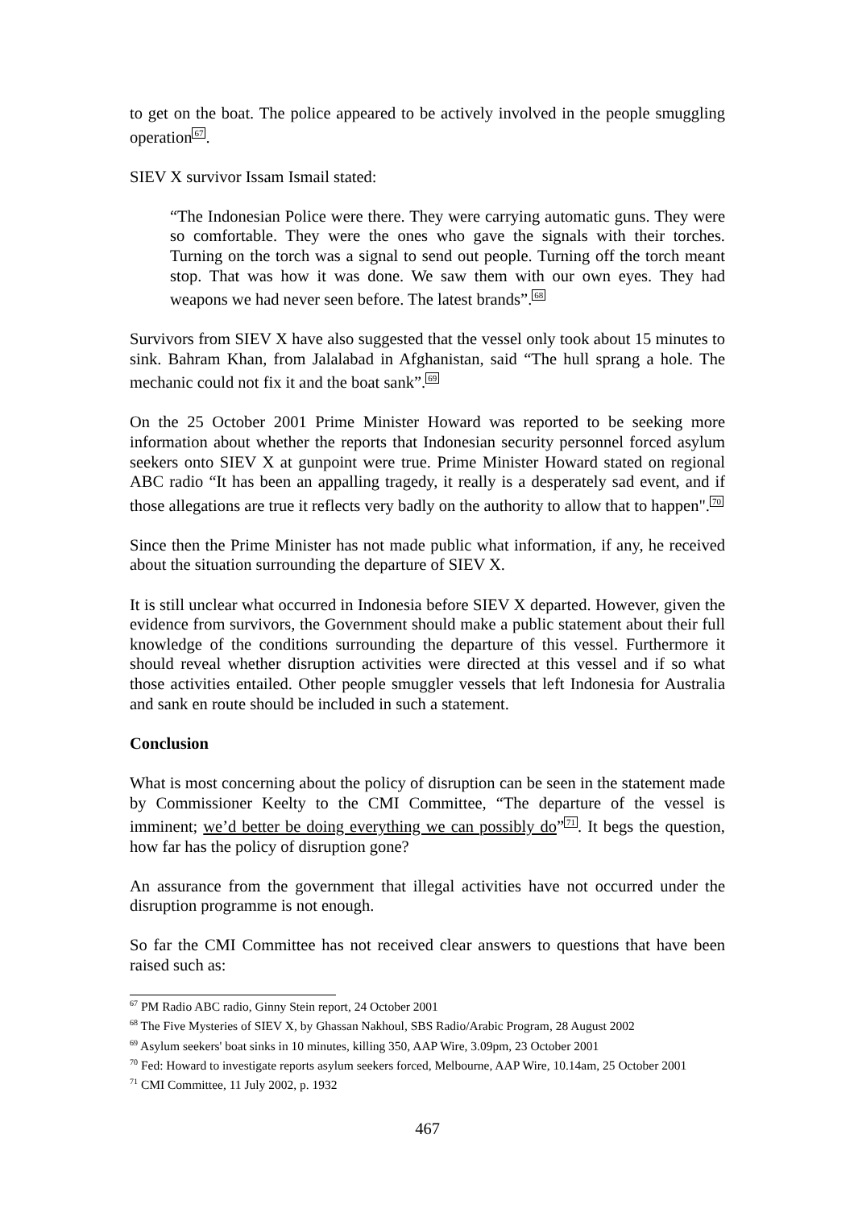to get on the boat. The police appeared to be actively involved in the people smuggling operation<sup>67</sup>.
SIEV X survivor Issam Ismail stated:
“The Indonesian Police were there. They were carrying automatic guns. They were so comfortable. They were the ones who gave the signals with their torches. Turning on the torch was a signal to send out people. Turning off the torch meant stop. That was how it was done. We saw them with our own eyes. They had weapons we had never seen before. The latest brands”.<sup>68</sup>
Survivors from SIEV X have also suggested that the vessel only took about 15 minutes to sink. Bahram Khan, from Jalalabad in Afghanistan, said “The hull sprang a hole. The mechanic could not fix it and the boat sank”.<sup>69</sup>
On the 25 October 2001 Prime Minister Howard was reported to be seeking more information about whether the reports that Indonesian security personnel forced asylum seekers onto SIEV X at gunpoint were true. Prime Minister Howard stated on regional ABC radio “It has been an appalling tragedy, it really is a desperately sad event, and if those allegations are true it reflects very badly on the authority to allow that to happen".<sup>70</sup>
Since then the Prime Minister has not made public what information, if any, he received about the situation surrounding the departure of SIEV X.
It is still unclear what occurred in Indonesia before SIEV X departed. However, given the evidence from survivors, the Government should make a public statement about their full knowledge of the conditions surrounding the departure of this vessel. Furthermore it should reveal whether disruption activities were directed at this vessel and if so what those activities entailed. Other people smuggler vessels that left Indonesia for Australia and sank en route should be included in such a statement.
Conclusion
What is most concerning about the policy of disruption can be seen in the statement made by Commissioner Keelty to the CMI Committee, “The departure of the vessel is imminent; we’d better be doing everything we can possibly do”<sup>71</sup>. It begs the question, how far has the policy of disruption gone?
An assurance from the government that illegal activities have not occurred under the disruption programme is not enough.
So far the CMI Committee has not received clear answers to questions that have been raised such as:
<sup>67</sup> PM Radio ABC radio, Ginny Stein report, 24 October 2001
<sup>68</sup> The Five Mysteries of SIEV X, by Ghassan Nakhoul, SBS Radio/Arabic Program, 28 August 2002
<sup>69</sup> Asylum seekers' boat sinks in 10 minutes, killing 350, AAP Wire, 3.09pm, 23 October 2001
<sup>70</sup> Fed: Howard to investigate reports asylum seekers forced, Melbourne, AAP Wire, 10.14am, 25 October 2001
<sup>71</sup> CMI Committee, 11 July 2002, p. 1932
467